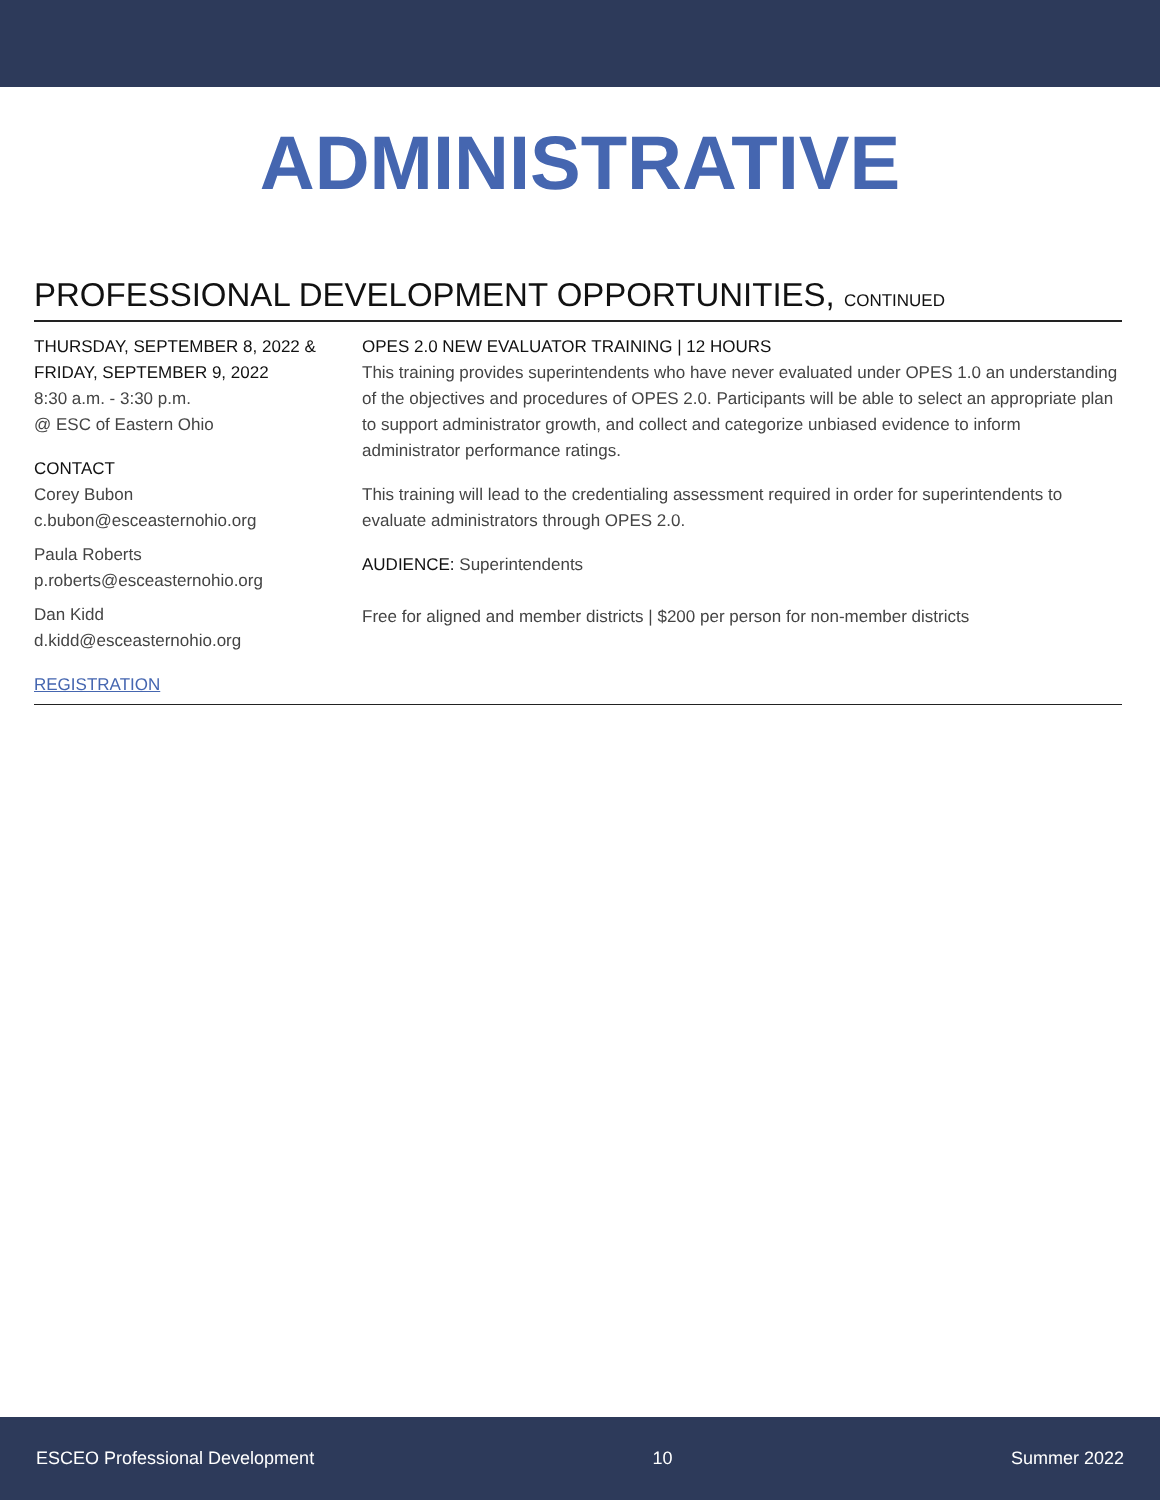ADMINISTRATIVE
PROFESSIONAL DEVELOPMENT OPPORTUNITIES, CONTINUED
THURSDAY, SEPTEMBER 8, 2022 &
FRIDAY, SEPTEMBER 9, 2022
8:30 a.m. - 3:30 p.m.
@ ESC of Eastern Ohio
CONTACT
Corey Bubon
c.bubon@esceasternohio.org
Paula Roberts
p.roberts@esceasternohio.org
Dan Kidd
d.kidd@esceasternohio.org
REGISTRATION
OPES 2.0 NEW EVALUATOR TRAINING | 12 HOURS
This training provides superintendents who have never evaluated under OPES 1.0 an understanding of the objectives and procedures of OPES 2.0. Participants will be able to select an appropriate plan to support administrator growth, and collect and categorize unbiased evidence to inform administrator performance ratings.
This training will lead to the credentialing assessment required in order for superintendents to evaluate administrators through OPES 2.0.
AUDIENCE: Superintendents
Free for aligned and member districts | $200 per person for non-member districts
ESCEO Professional Development 10 Summer 2022